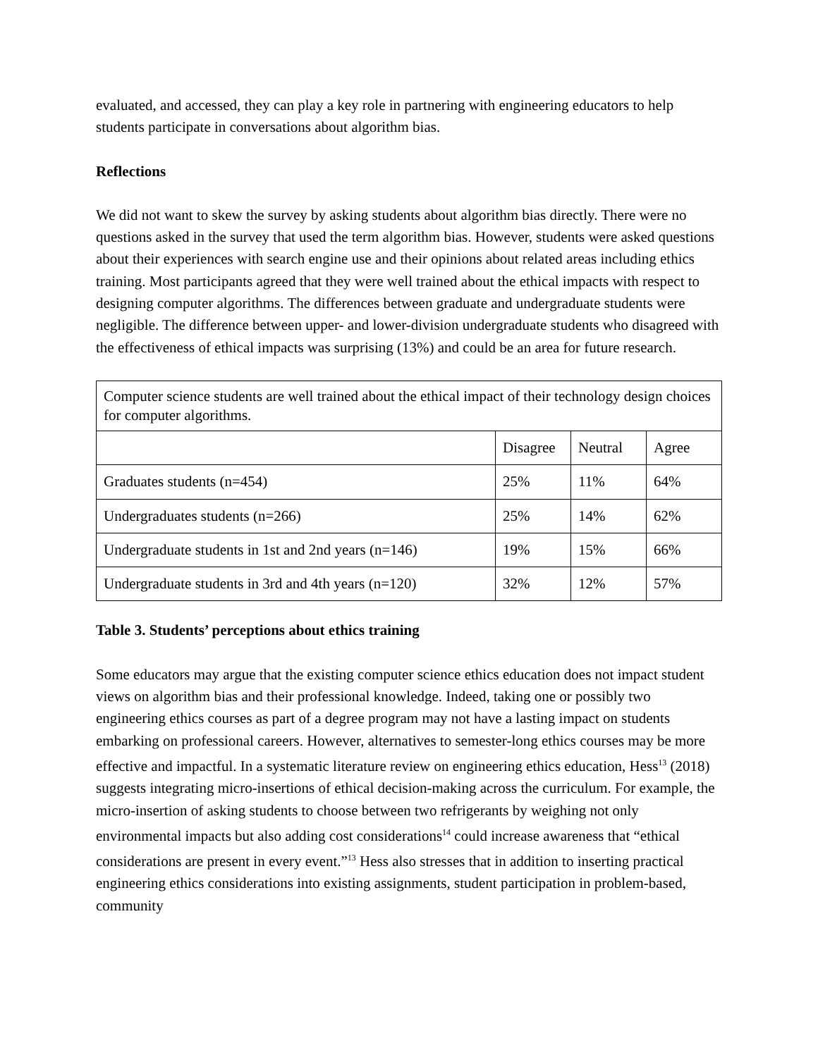evaluated, and accessed, they can play a key role in partnering with engineering educators to help students participate in conversations about algorithm bias.
Reflections
We did not want to skew the survey by asking students about algorithm bias directly. There were no questions asked in the survey that used the term algorithm bias. However, students were asked questions about their experiences with search engine use and their opinions about related areas including ethics training. Most participants agreed that they were well trained about the ethical impacts with respect to designing computer algorithms. The differences between graduate and undergraduate students were negligible. The difference between upper- and lower-division undergraduate students who disagreed with the effectiveness of ethical impacts was surprising (13%) and could be an area for future research.
| Computer science students are well trained about the ethical impact of their technology design choices for computer algorithms. | | | |
| | Disagree | Neutral | Agree |
| Graduates students (n=454) | 25% | 11% | 64% |
| Undergraduates students (n=266) | 25% | 14% | 62% |
| Undergraduate students in 1st and 2nd years (n=146) | 19% | 15% | 66% |
| Undergraduate students in 3rd and 4th years (n=120) | 32% | 12% | 57% |
Table 3. Students’ perceptions about ethics training
Some educators may argue that the existing computer science ethics education does not impact student views on algorithm bias and their professional knowledge. Indeed, taking one or possibly two engineering ethics courses as part of a degree program may not have a lasting impact on students embarking on professional careers. However, alternatives to semester-long ethics courses may be more effective and impactful. In a systematic literature review on engineering ethics education, Hess<sup>13</sup> (2018) suggests integrating micro-insertions of ethical decision-making across the curriculum. For example, the micro-insertion of asking students to choose between two refrigerants by weighing not only environmental impacts but also adding cost considerations<sup>14</sup> could increase awareness that “ethical considerations are present in every event.”<sup>13</sup> Hess also stresses that in addition to inserting practical engineering ethics considerations into existing assignments, student participation in problem-based, community